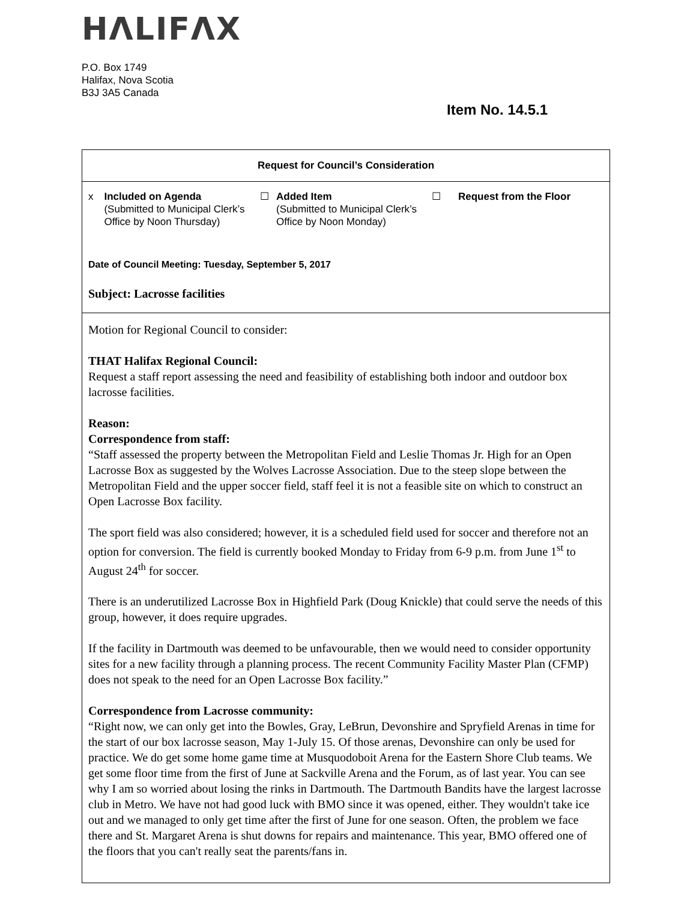HΛLIFΛX
P.O. Box 1749
Halifax, Nova Scotia
B3J 3A5 Canada
Item No. 14.5.1
Request for Council’s Consideration
x Included on Agenda
(Submitted to Municipal Clerk’s Office by Noon Thursday)
☐ Added Item
(Submitted to Municipal Clerk’s Office by Noon Monday)
☐ Request from the Floor
Date of Council Meeting: Tuesday, September 5, 2017
Subject: Lacrosse facilities
Motion for Regional Council to consider:
THAT Halifax Regional Council:
Request a staff report assessing the need and feasibility of establishing both indoor and outdoor box lacrosse facilities.
Reason:
Correspondence from staff:
“Staff assessed the property between the Metropolitan Field and Leslie Thomas Jr. High for an Open Lacrosse Box as suggested by the Wolves Lacrosse Association. Due to the steep slope between the Metropolitan Field and the upper soccer field, staff feel it is not a feasible site on which to construct an Open Lacrosse Box facility.
The sport field was also considered; however, it is a scheduled field used for soccer and therefore not an option for conversion. The field is currently booked Monday to Friday from 6-9 p.m. from June 1<sup>st</sup> to August 24<sup>th</sup> for soccer.
There is an underutilized Lacrosse Box in Highfield Park (Doug Knickle) that could serve the needs of this group, however, it does require upgrades.
If the facility in Dartmouth was deemed to be unfavourable, then we would need to consider opportunity sites for a new facility through a planning process. The recent Community Facility Master Plan (CFMP) does not speak to the need for an Open Lacrosse Box facility.”
Correspondence from Lacrosse community:
“Right now, we can only get into the Bowles, Gray, LeBrun, Devonshire and Spryfield Arenas in time for the start of our box lacrosse season, May 1-July 15. Of those arenas, Devonshire can only be used for practice. We do get some home game time at Musquodoboit Arena for the Eastern Shore Club teams. We get some floor time from the first of June at Sackville Arena and the Forum, as of last year. You can see why I am so worried about losing the rinks in Dartmouth. The Dartmouth Bandits have the largest lacrosse club in Metro. We have not had good luck with BMO since it was opened, either. They wouldn't take ice out and we managed to only get time after the first of June for one season. Often, the problem we face there and St. Margaret Arena is shut downs for repairs and maintenance. This year, BMO offered one of the floors that you can't really seat the parents/fans in.